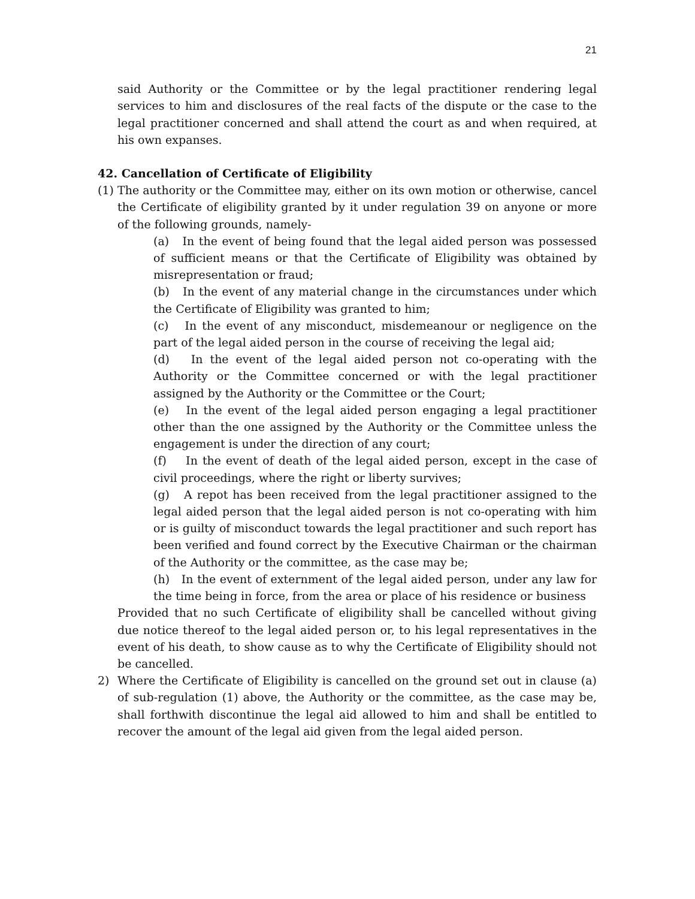21
said Authority or the Committee or by the legal practitioner rendering legal services to him and disclosures of the real facts of the dispute or the case to the legal practitioner concerned and shall attend the court as and when required, at his own expanses.
42. Cancellation of Certificate of Eligibility
(1)
The authority or the Committee may, either on its own motion or otherwise, cancel the Certificate of eligibility granted by it under regulation 39 on anyone or more of the following grounds, namely-
(a) In the event of being found that the legal aided person was possessed of sufficient means or that the Certificate of Eligibility was obtained by misrepresentation or fraud;
(b) In the event of any material change in the circumstances under which the Certificate of Eligibility was granted to him;
(c) In the event of any misconduct, misdemeanour or negligence on the part of the legal aided person in the course of receiving the legal aid;
(d) In the event of the legal aided person not co-operating with the Authority or the Committee concerned or with the legal practitioner assigned by the Authority or the Committee or the Court;
(e) In the event of the legal aided person engaging a legal practitioner other than the one assigned by the Authority or the Committee unless the engagement is under the direction of any court;
(f) In the event of death of the legal aided person, except in the case of civil proceedings, where the right or liberty survives;
(g) A repot has been received from the legal practitioner assigned to the legal aided person that the legal aided person is not co-operating with him or is guilty of misconduct towards the legal practitioner and such report has been verified and found correct by the Executive Chairman or the chairman of the Authority or the committee, as the case may be;
(h) In the event of externment of the legal aided person, under any law for the time being in force, from the area or place of his residence or business
Provided that no such Certificate of eligibility shall be cancelled without giving due notice thereof to the legal aided person or, to his legal representatives in the event of his death, to show cause as to why the Certificate of Eligibility should not be cancelled.
2) Where the Certificate of Eligibility is cancelled on the ground set out in clause (a) of sub-regulation (1) above, the Authority or the committee, as the case may be, shall forthwith discontinue the legal aid allowed to him and shall be entitled to recover the amount of the legal aid given from the legal aided person.